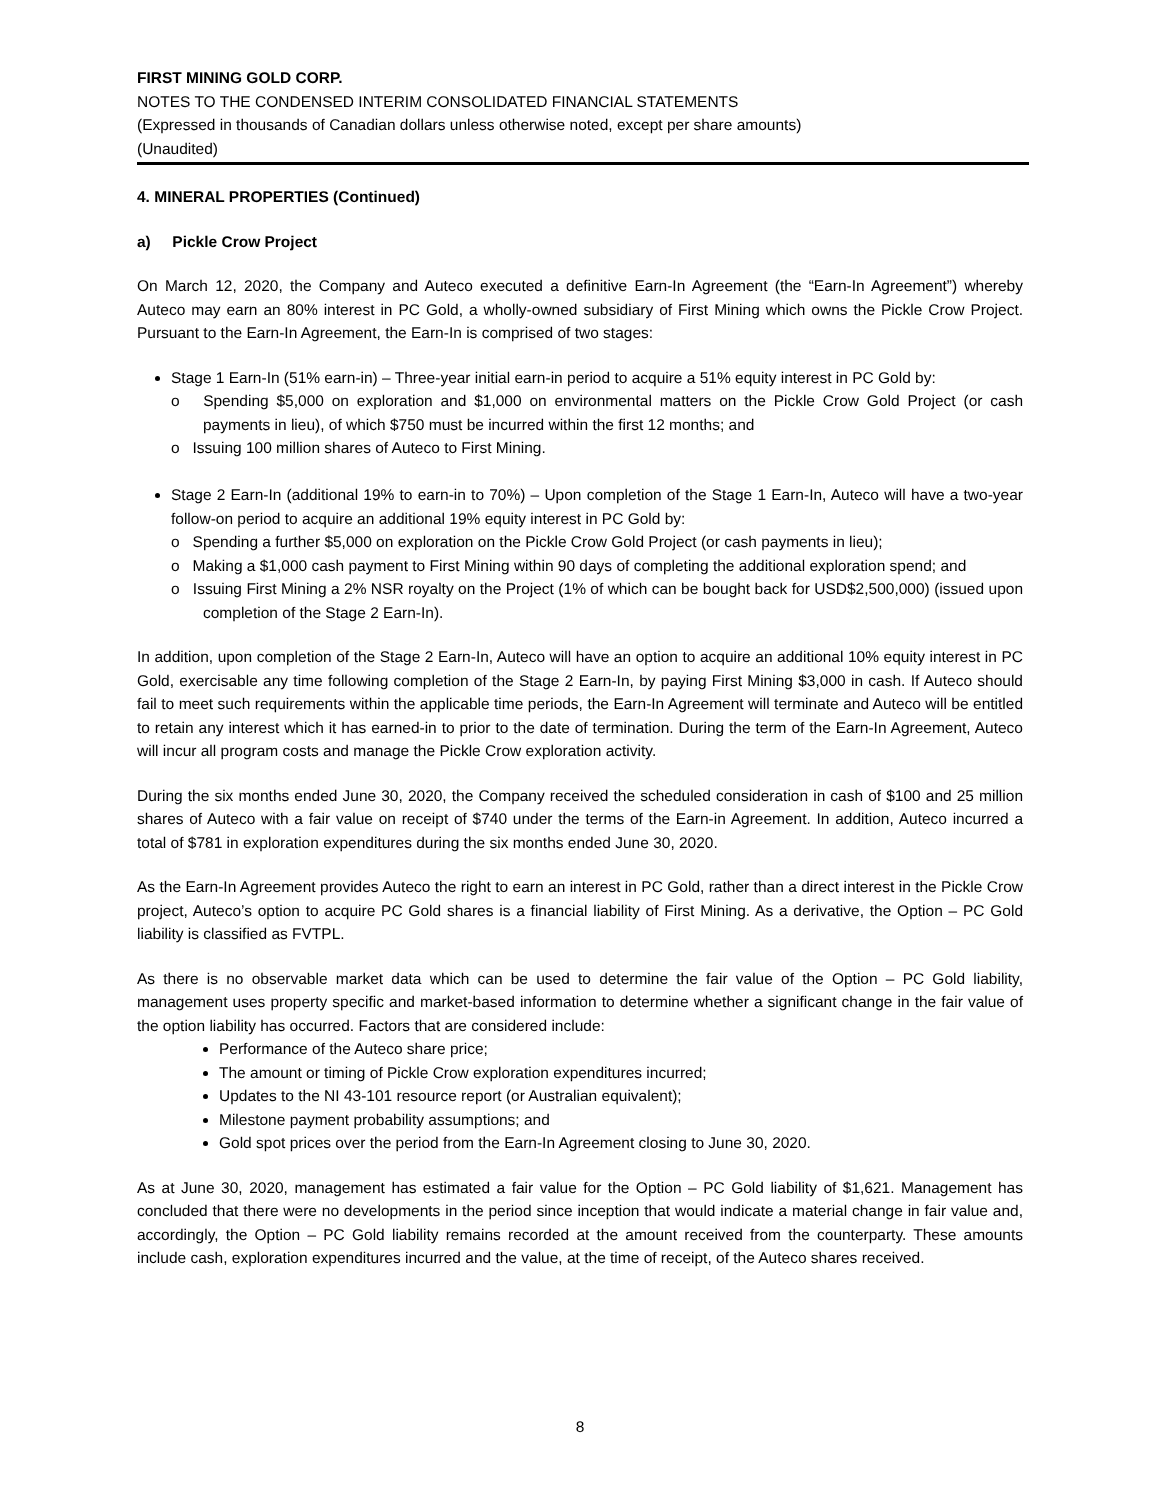FIRST MINING GOLD CORP.
NOTES TO THE CONDENSED INTERIM CONSOLIDATED FINANCIAL STATEMENTS
(Expressed in thousands of Canadian dollars unless otherwise noted, except per share amounts)
(Unaudited)
4. MINERAL PROPERTIES (Continued)
a) Pickle Crow Project
On March 12, 2020, the Company and Auteco executed a definitive Earn-In Agreement (the “Earn-In Agreement”) whereby Auteco may earn an 80% interest in PC Gold, a wholly-owned subsidiary of First Mining which owns the Pickle Crow Project. Pursuant to the Earn-In Agreement, the Earn-In is comprised of two stages:
Stage 1 Earn-In (51% earn-in) – Three-year initial earn-in period to acquire a 51% equity interest in PC Gold by:
o Spending $5,000 on exploration and $1,000 on environmental matters on the Pickle Crow Gold Project (or cash payments in lieu), of which $750 must be incurred within the first 12 months; and
o Issuing 100 million shares of Auteco to First Mining.
Stage 2 Earn-In (additional 19% to earn-in to 70%) – Upon completion of the Stage 1 Earn-In, Auteco will have a two-year follow-on period to acquire an additional 19% equity interest in PC Gold by:
o Spending a further $5,000 on exploration on the Pickle Crow Gold Project (or cash payments in lieu);
o Making a $1,000 cash payment to First Mining within 90 days of completing the additional exploration spend; and
o Issuing First Mining a 2% NSR royalty on the Project (1% of which can be bought back for USD$2,500,000) (issued upon completion of the Stage 2 Earn-In).
In addition, upon completion of the Stage 2 Earn-In, Auteco will have an option to acquire an additional 10% equity interest in PC Gold, exercisable any time following completion of the Stage 2 Earn-In, by paying First Mining $3,000 in cash. If Auteco should fail to meet such requirements within the applicable time periods, the Earn-In Agreement will terminate and Auteco will be entitled to retain any interest which it has earned-in to prior to the date of termination. During the term of the Earn-In Agreement, Auteco will incur all program costs and manage the Pickle Crow exploration activity.
During the six months ended June 30, 2020, the Company received the scheduled consideration in cash of $100 and 25 million shares of Auteco with a fair value on receipt of $740 under the terms of the Earn-in Agreement. In addition, Auteco incurred a total of $781 in exploration expenditures during the six months ended June 30, 2020.
As the Earn-In Agreement provides Auteco the right to earn an interest in PC Gold, rather than a direct interest in the Pickle Crow project, Auteco’s option to acquire PC Gold shares is a financial liability of First Mining. As a derivative, the Option – PC Gold liability is classified as FVTPL.
As there is no observable market data which can be used to determine the fair value of the Option – PC Gold liability, management uses property specific and market-based information to determine whether a significant change in the fair value of the option liability has occurred. Factors that are considered include:
Performance of the Auteco share price;
The amount or timing of Pickle Crow exploration expenditures incurred;
Updates to the NI 43-101 resource report (or Australian equivalent);
Milestone payment probability assumptions; and
Gold spot prices over the period from the Earn-In Agreement closing to June 30, 2020.
As at June 30, 2020, management has estimated a fair value for the Option – PC Gold liability of $1,621. Management has concluded that there were no developments in the period since inception that would indicate a material change in fair value and, accordingly, the Option – PC Gold liability remains recorded at the amount received from the counterparty. These amounts include cash, exploration expenditures incurred and the value, at the time of receipt, of the Auteco shares received.
8